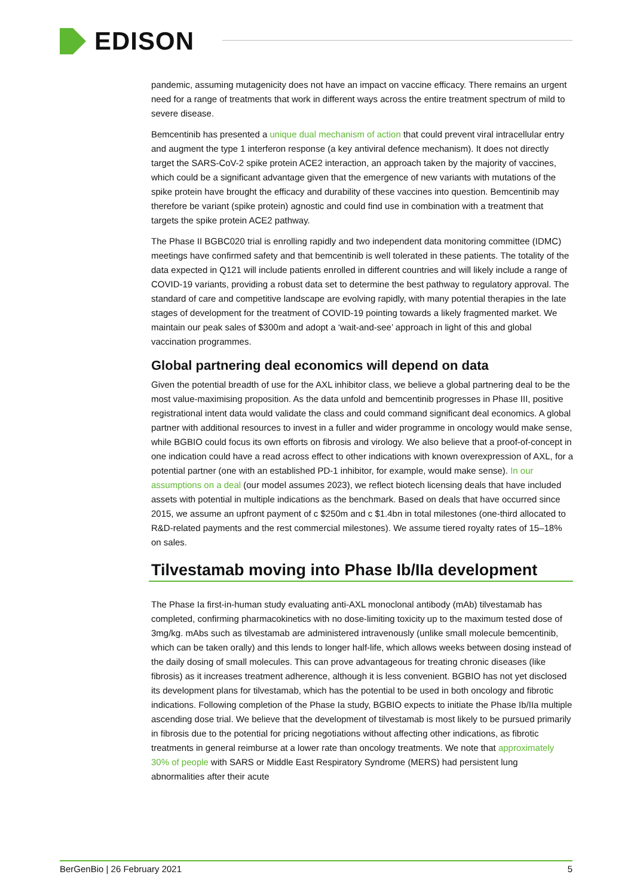EDISON
pandemic, assuming mutagenicity does not have an impact on vaccine efficacy. There remains an urgent need for a range of treatments that work in different ways across the entire treatment spectrum of mild to severe disease.
Bemcentinib has presented a unique dual mechanism of action that could prevent viral intracellular entry and augment the type 1 interferon response (a key antiviral defence mechanism). It does not directly target the SARS-CoV-2 spike protein ACE2 interaction, an approach taken by the majority of vaccines, which could be a significant advantage given that the emergence of new variants with mutations of the spike protein have brought the efficacy and durability of these vaccines into question. Bemcentinib may therefore be variant (spike protein) agnostic and could find use in combination with a treatment that targets the spike protein ACE2 pathway.
The Phase II BGBC020 trial is enrolling rapidly and two independent data monitoring committee (IDMC) meetings have confirmed safety and that bemcentinib is well tolerated in these patients. The totality of the data expected in Q121 will include patients enrolled in different countries and will likely include a range of COVID-19 variants, providing a robust data set to determine the best pathway to regulatory approval. The standard of care and competitive landscape are evolving rapidly, with many potential therapies in the late stages of development for the treatment of COVID-19 pointing towards a likely fragmented market. We maintain our peak sales of $300m and adopt a ‘wait-and-see’ approach in light of this and global vaccination programmes.
Global partnering deal economics will depend on data
Given the potential breadth of use for the AXL inhibitor class, we believe a global partnering deal to be the most value-maximising proposition. As the data unfold and bemcentinib progresses in Phase III, positive registrational intent data would validate the class and could command significant deal economics. A global partner with additional resources to invest in a fuller and wider programme in oncology would make sense, while BGBIO could focus its own efforts on fibrosis and virology. We also believe that a proof-of-concept in one indication could have a read across effect to other indications with known overexpression of AXL, for a potential partner (one with an established PD-1 inhibitor, for example, would make sense). In our assumptions on a deal (our model assumes 2023), we reflect biotech licensing deals that have included assets with potential in multiple indications as the benchmark. Based on deals that have occurred since 2015, we assume an upfront payment of c $250m and c $1.4bn in total milestones (one-third allocated to R&D-related payments and the rest commercial milestones). We assume tiered royalty rates of 15–18% on sales.
Tilvestamab moving into Phase Ib/IIa development
The Phase Ia first-in-human study evaluating anti-AXL monoclonal antibody (mAb) tilvestamab has completed, confirming pharmacokinetics with no dose-limiting toxicity up to the maximum tested dose of 3mg/kg. mAbs such as tilvestamab are administered intravenously (unlike small molecule bemcentinib, which can be taken orally) and this lends to longer half-life, which allows weeks between dosing instead of the daily dosing of small molecules. This can prove advantageous for treating chronic diseases (like fibrosis) as it increases treatment adherence, although it is less convenient. BGBIO has not yet disclosed its development plans for tilvestamab, which has the potential to be used in both oncology and fibrotic indications. Following completion of the Phase Ia study, BGBIO expects to initiate the Phase Ib/IIa multiple ascending dose trial. We believe that the development of tilvestamab is most likely to be pursued primarily in fibrosis due to the potential for pricing negotiations without affecting other indications, as fibrotic treatments in general reimburse at a lower rate than oncology treatments. We note that approximately 30% of people with SARS or Middle East Respiratory Syndrome (MERS) had persistent lung abnormalities after their acute
BerGenBio | 26 February 2021 5